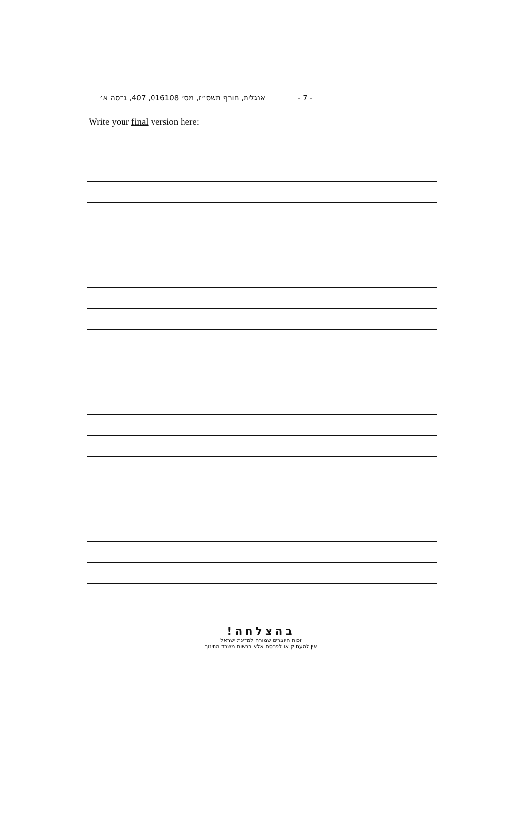אנגלית, חורף תשס״ז, מס׳ 016108, 407, גרסה א׳ - 7 -
Write your final version here:
בהצלחה!
זכות היוצרים שמורה למדינת ישראל
אין להעתיק או לפרסם אלא ברשות משרד החינוך